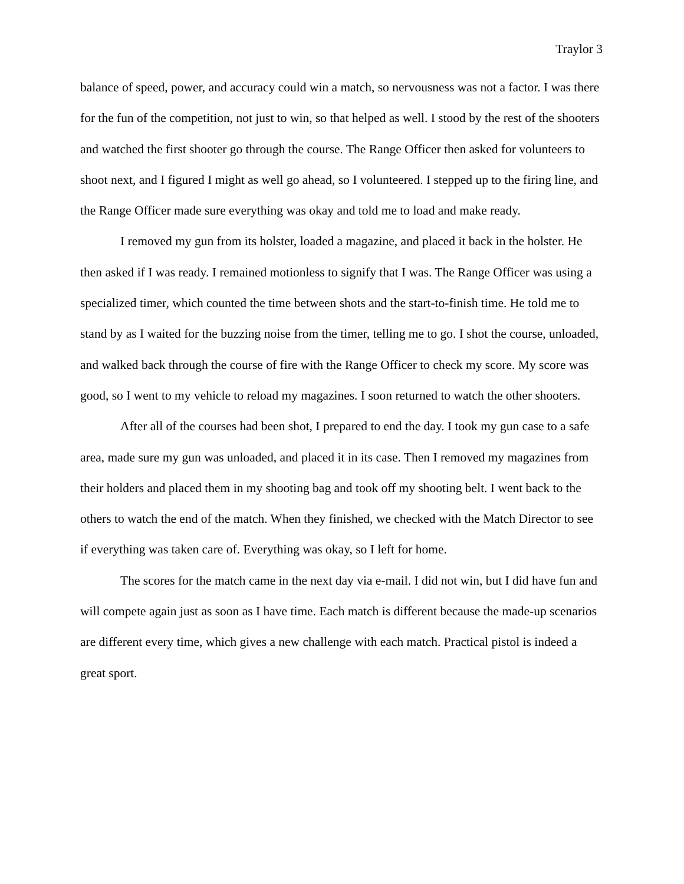Traylor 3
balance of speed, power, and accuracy could win a match, so nervousness was not a factor. I was there for the fun of the competition, not just to win, so that helped as well. I stood by the rest of the shooters and watched the first shooter go through the course. The Range Officer then asked for volunteers to shoot next, and I figured I might as well go ahead, so I volunteered. I stepped up to the firing line, and the Range Officer made sure everything was okay and told me to load and make ready.
I removed my gun from its holster, loaded a magazine, and placed it back in the holster. He then asked if I was ready. I remained motionless to signify that I was. The Range Officer was using a specialized timer, which counted the time between shots and the start-to-finish time. He told me to stand by as I waited for the buzzing noise from the timer, telling me to go. I shot the course, unloaded, and walked back through the course of fire with the Range Officer to check my score. My score was good, so I went to my vehicle to reload my magazines. I soon returned to watch the other shooters.
After all of the courses had been shot, I prepared to end the day. I took my gun case to a safe area, made sure my gun was unloaded, and placed it in its case. Then I removed my magazines from their holders and placed them in my shooting bag and took off my shooting belt. I went back to the others to watch the end of the match. When they finished, we checked with the Match Director to see if everything was taken care of. Everything was okay, so I left for home.
The scores for the match came in the next day via e-mail. I did not win, but I did have fun and will compete again just as soon as I have time. Each match is different because the made-up scenarios are different every time, which gives a new challenge with each match. Practical pistol is indeed a great sport.